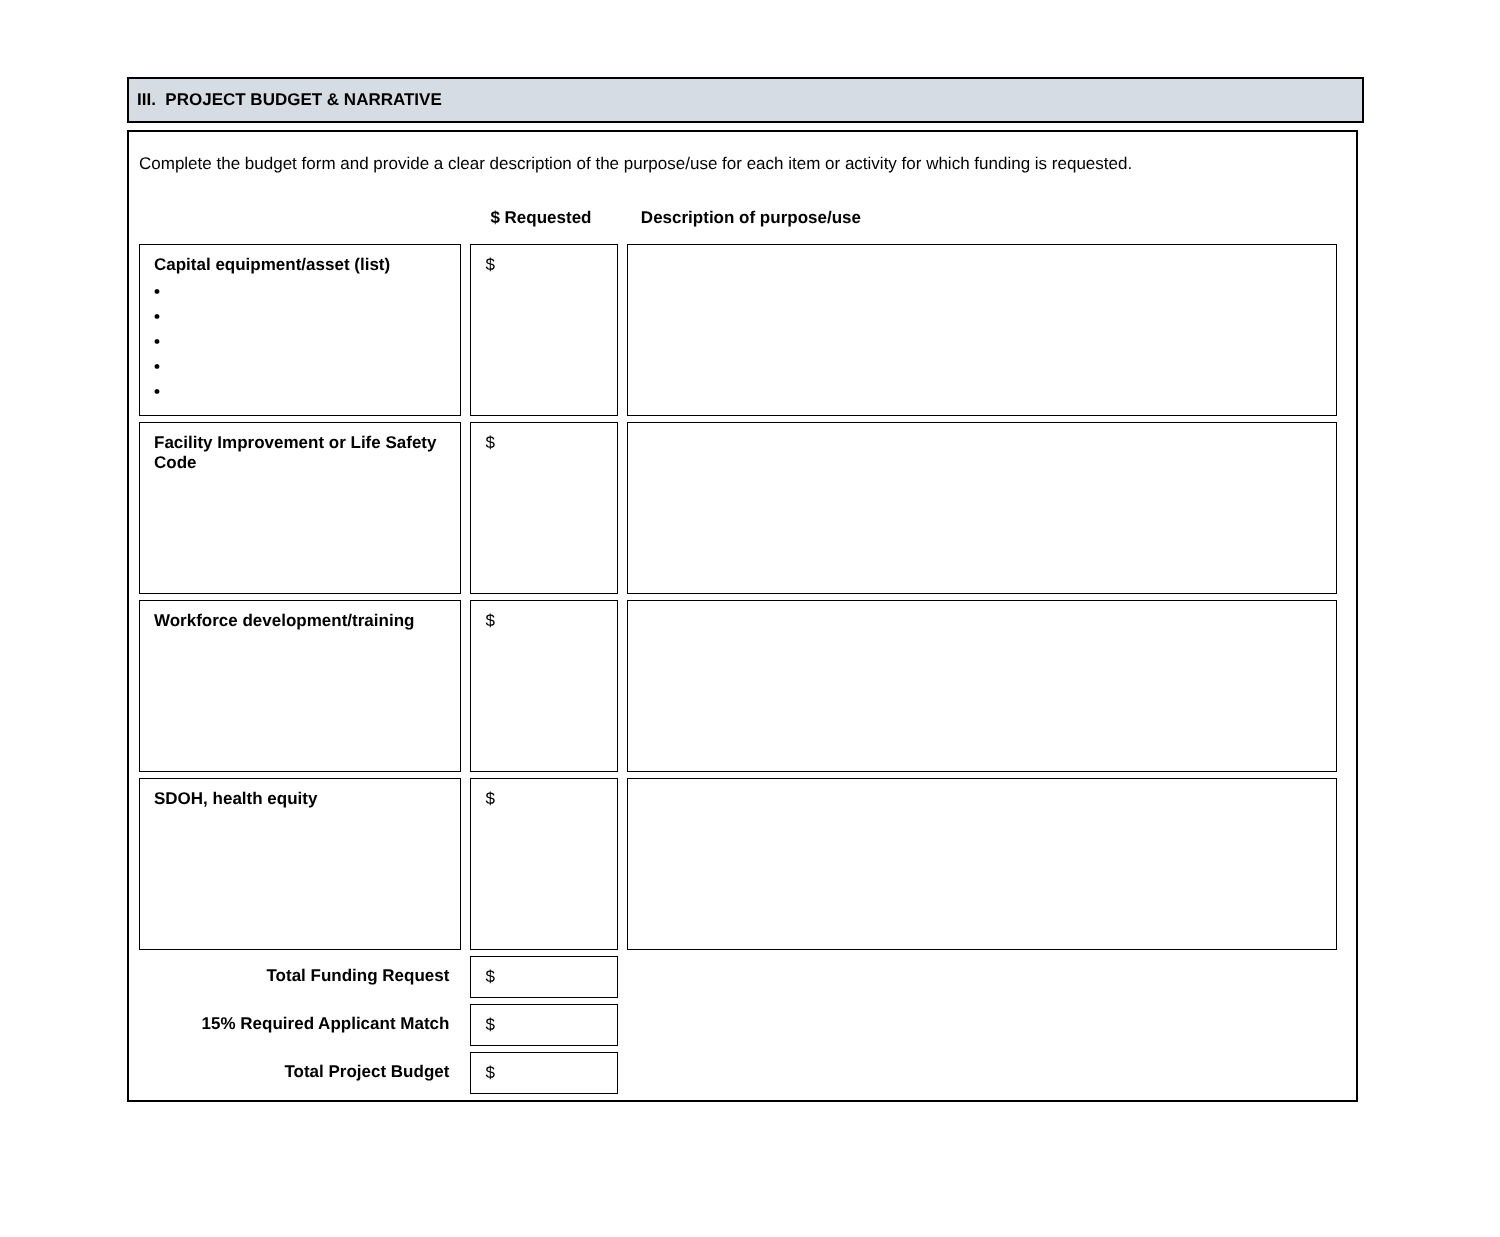III. PROJECT BUDGET & NARRATIVE
Complete the budget form and provide a clear description of the purpose/use for each item or activity for which funding is requested.
| | $ Requested | Description of purpose/use |
| --- | --- | --- |
| Capital equipment/asset (list) • • • • • | $ | |
| Facility Improvement or Life Safety Code | $ | |
| Workforce development/training | $ | |
| SDOH, health equity | $ | |
| Total Funding Request | $ | |
| 15% Required Applicant Match | $ | |
| Total Project Budget | $ | |